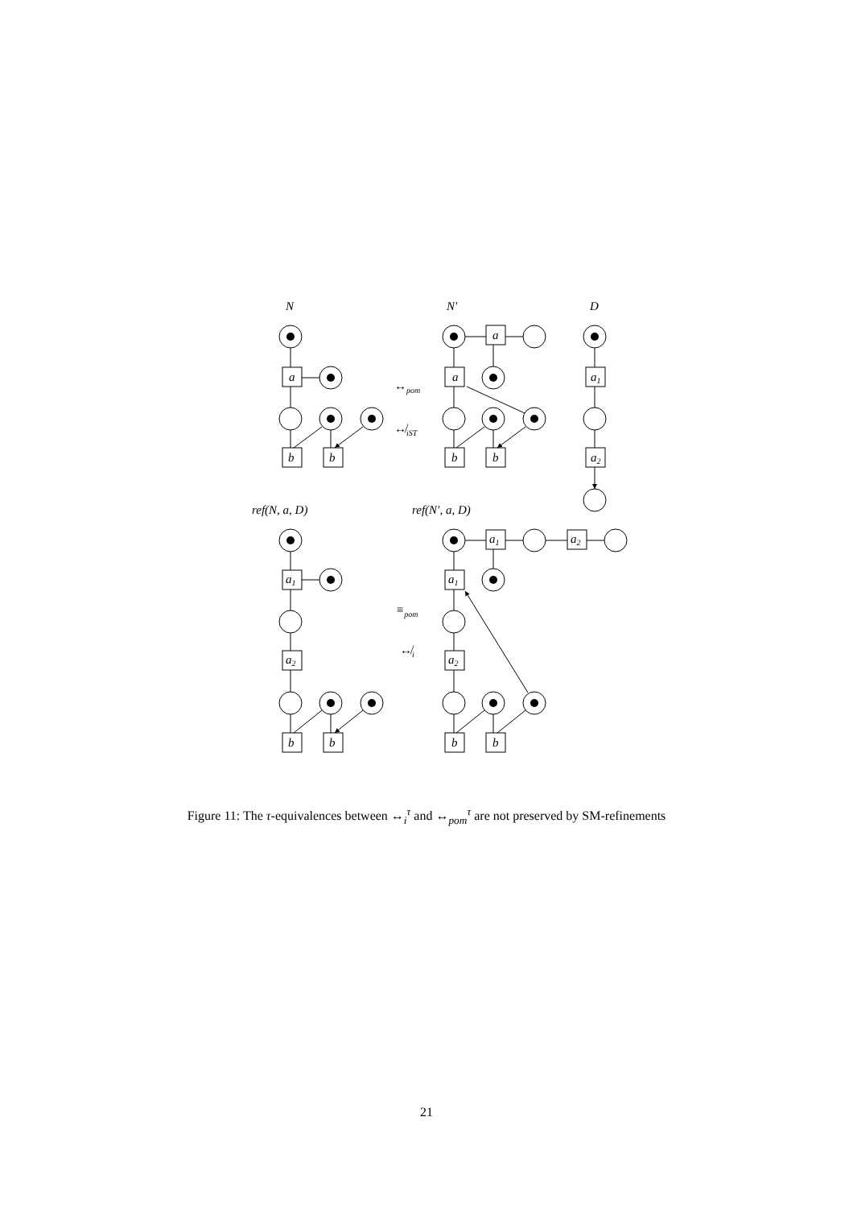N
N′
D
a
a
a
b
b
b
b
a1
a2
↔pom
↮iST
ref(N, a, D)
ref(N′, a, D)
a1
a2
b
b
a1
a2
a1
a2
b
b
≡pom
↮i
Figure 11: The τ-equivalences between ↔<sub>i</sub><sup>τ</sup> and ↔<sub>pom</sub><sup>τ</sup> are not preserved by SM-refinements
21